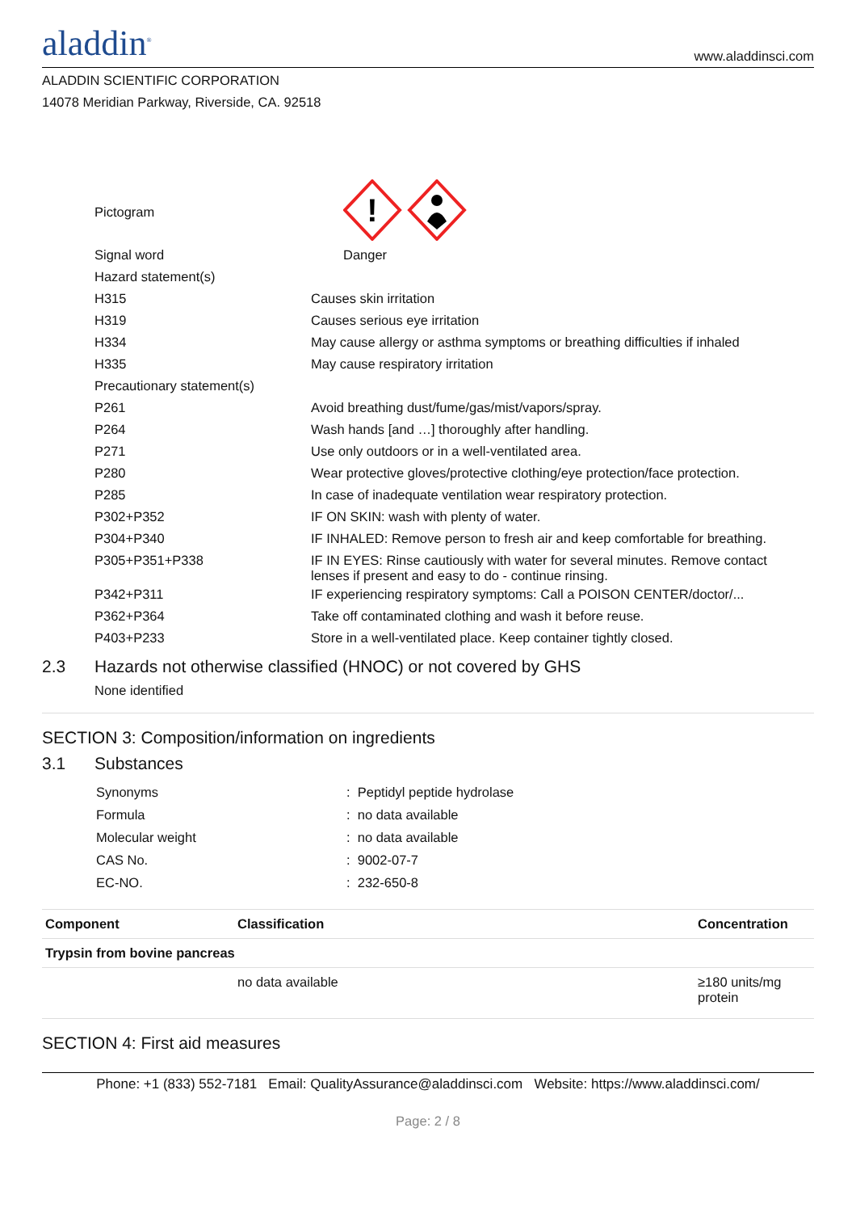aladdin<sup>®</sup>
www.aladdinsci.com
ALADDIN SCIENTIFIC CORPORATION
14078 Meridian Parkway, Riverside, CA. 92518
| Pictogram | ! |
| Signal word | Danger |
| Hazard statement(s) | |
| H315 | Causes skin irritation |
| H319 | Causes serious eye irritation |
| H334 | May cause allergy or asthma symptoms or breathing difficulties if inhaled |
| H335 | May cause respiratory irritation |
| Precautionary statement(s) | |
| P261 | Avoid breathing dust/fume/gas/mist/vapors/spray. |
| P264 | Wash hands [and …] thoroughly after handling. |
| P271 | Use only outdoors or in a well-ventilated area. |
| P280 | Wear protective gloves/protective clothing/eye protection/face protection. |
| P285 | In case of inadequate ventilation wear respiratory protection. |
| P302+P352 | IF ON SKIN: wash with plenty of water. |
| P304+P340 | IF INHALED: Remove person to fresh air and keep comfortable for breathing. |
| P305+P351+P338 | IF IN EYES: Rinse cautiously with water for several minutes. Remove contact lenses if present and easy to do - continue rinsing. |
| P342+P311 | IF experiencing respiratory symptoms: Call a POISON CENTER/doctor/... |
| P362+P364 | Take off contaminated clothing and wash it before reuse. |
| P403+P233 | Store in a well-ventilated place. Keep container tightly closed. |
2.3 Hazards not otherwise classified (HNOC) or not covered by GHS
None identified
SECTION 3: Composition/information on ingredients
3.1 Substances
| Synonyms | : Peptidyl peptide hydrolase |
| Formula | : no data available |
| Molecular weight | : no data available |
| CAS No. | : 9002-07-7 |
| EC-NO. | : 232-650-8 |
| Component | Classification | Concentration |
| --- | --- | --- |
| Trypsin from bovine pancreas | | |
| | no data available | ≥180 units/mg protein |
SECTION 4: First aid measures
Phone: +1 (833) 552-7181 Email: QualityAssurance@aladdinsci.com Website: https://www.aladdinsci.com/
Page: 2 / 8